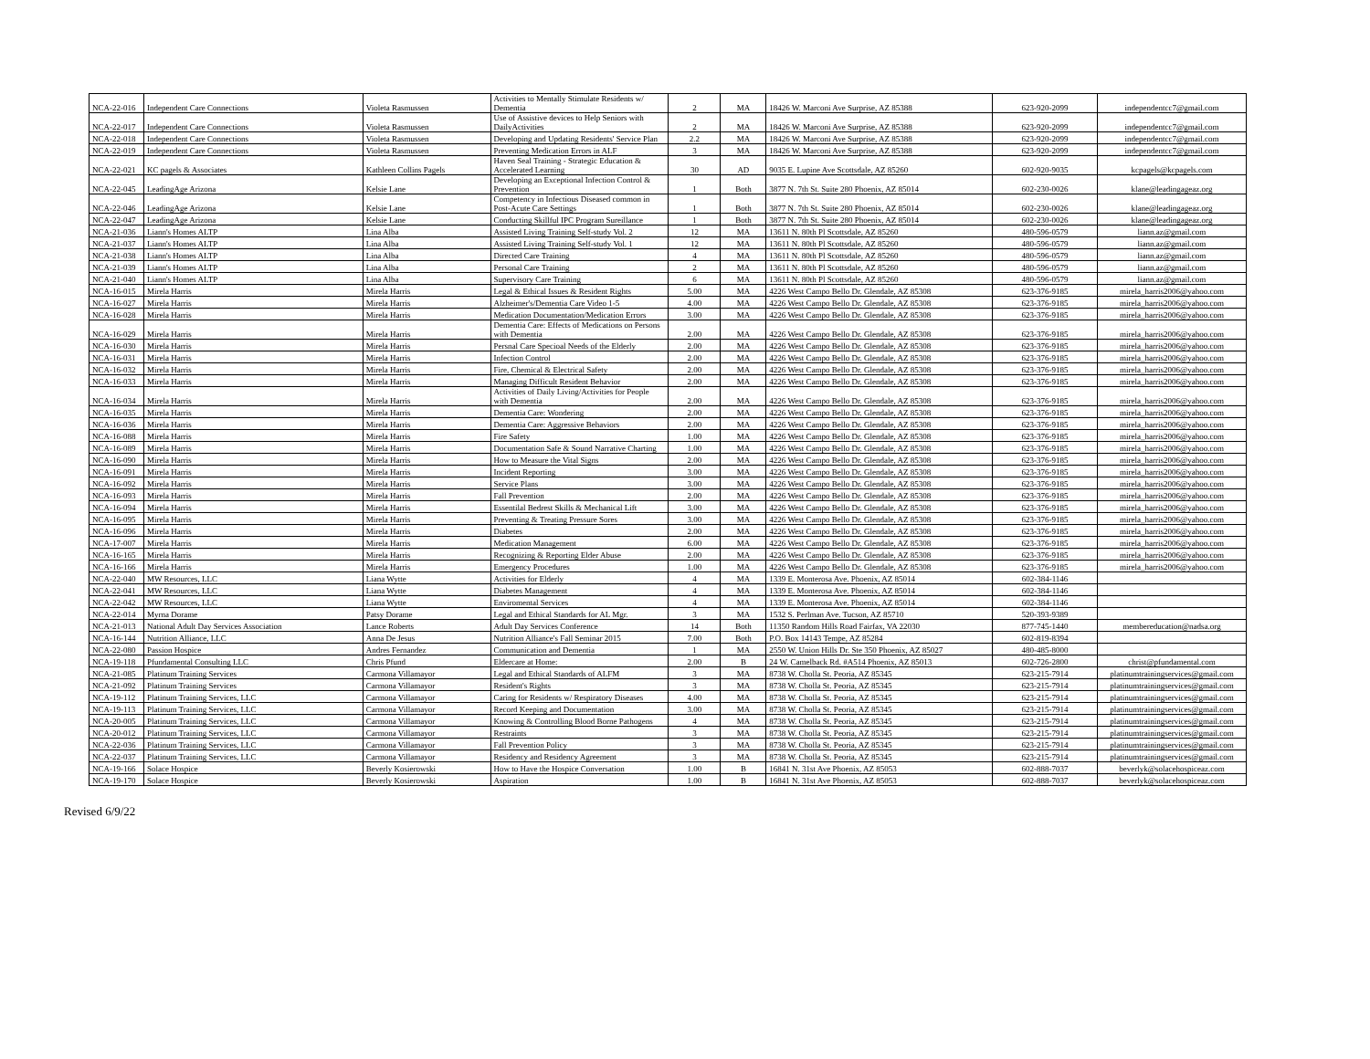| NCA-22-016 | Independent Care Connections | Violeta Rasmussen | Activities to Mentally Stimulate Residents w/ Dementia | 2 | MA | 18426 W. Marconi Ave Surprise, AZ 85388 | 623-920-2099 | independentcc7@gmail.com |
| NCA-22-017 | Independent Care Connections | Violeta Rasmussen | Use of Assistive devices to Help Seniors with DailyActivities | 2 | MA | 18426 W. Marconi Ave Surprise, AZ 85388 | 623-920-2099 | independentcc7@gmail.com |
| NCA-22-018 | Independent Care Connections | Violeta Rasmussen | Developing and Updating Residents' Service Plan | 2.2 | MA | 18426 W. Marconi Ave Surprise, AZ 85388 | 623-920-2099 | independentcc7@gmail.com |
| NCA-22-019 | Independent Care Connections | Violeta Rasmussen | Preventing Medication Errors in ALF | 3 | MA | 18426 W. Marconi Ave Surprise, AZ 85388 | 623-920-2099 | independentcc7@gmail.com |
| NCA-22-021 | KC pagels & Associates | Kathleen Collins Pagels | Haven Seal Training - Strategic Education & Accelerated Learning | 30 | AD | 9035 E. Lupine Ave Scottsdale, AZ 85260 | 602-920-9035 | kcpagels@kcpagels.com |
| NCA-22-045 | LeadingAge Arizona | Kelsie Lane | Developing an Exceptional Infection Control & Prevention | 1 | Both | 3877 N. 7th St. Suite 280 Phoenix, AZ 85014 | 602-230-0026 | klane@leadingageaz.org |
| NCA-22-046 | LeadingAge Arizona | Kelsie Lane | Competency in Infectious Diseased common in Post-Acute Care Settings | 1 | Both | 3877 N. 7th St. Suite 280 Phoenix, AZ 85014 | 602-230-0026 | klane@leadingageaz.org |
| NCA-22-047 | LeadingAge Arizona | Kelsie Lane | Conducting Skillful IPC Program Sureillance | 1 | Both | 3877 N. 7th St. Suite 280 Phoenix, AZ 85014 | 602-230-0026 | klane@leadingageaz.org |
| NCA-21-036 | Liann's Homes ALTP | Lina Alba | Assisted Living Training Self-study Vol. 2 | 12 | MA | 13611 N. 80th Pl Scottsdale, AZ 85260 | 480-596-0579 | liann.az@gmail.com |
| NCA-21-037 | Liann's Homes ALTP | Lina Alba | Assisted Living Training Self-study Vol. 1 | 12 | MA | 13611 N. 80th Pl Scottsdale, AZ 85260 | 480-596-0579 | liann.az@gmail.com |
| NCA-21-038 | Liann's Homes ALTP | Lina Alba | Directed Care Training | 4 | MA | 13611 N. 80th Pl Scottsdale, AZ 85260 | 480-596-0579 | liann.az@gmail.com |
| NCA-21-039 | Liann's Homes ALTP | Lina Alba | Personal Care Training | 2 | MA | 13611 N. 80th Pl Scottsdale, AZ 85260 | 480-596-0579 | liann.az@gmail.com |
| NCA-21-040 | Liann's Homes ALTP | Lina Alba | Supervisory Care Training | 6 | MA | 13611 N. 80th Pl Scottsdale, AZ 85260 | 480-596-0579 | liann.az@gmail.com |
| NCA-16-015 | Mirela Harris | Mirela Harris | Legal & Ethical Issues & Resident Rights | 5.00 | MA | 4226 West Campo Bello Dr. Glendale, AZ 85308 | 623-376-9185 | mirela_harris2006@yahoo.com |
| NCA-16-027 | Mirela Harris | Mirela Harris | Alzheimer's/Dementia Care Video 1-5 | 4.00 | MA | 4226 West Campo Bello Dr. Glendale, AZ 85308 | 623-376-9185 | mirela_harris2006@yahoo.com |
| NCA-16-028 | Mirela Harris | Mirela Harris | Medication Documentation/Medication Errors | 3.00 | MA | 4226 West Campo Bello Dr. Glendale, AZ 85308 | 623-376-9185 | mirela_harris2006@yahoo.com |
| NCA-16-029 | Mirela Harris | Mirela Harris | Dementia Care: Effects of Medications on Persons with Dementia | 2.00 | MA | 4226 West Campo Bello Dr. Glendale, AZ 85308 | 623-376-9185 | mirela_harris2006@yahoo.com |
| NCA-16-030 | Mirela Harris | Mirela Harris | Persnal Care Specioal Needs of the Elderly | 2.00 | MA | 4226 West Campo Bello Dr. Glendale, AZ 85308 | 623-376-9185 | mirela_harris2006@yahoo.com |
| NCA-16-031 | Mirela Harris | Mirela Harris | Infection Control | 2.00 | MA | 4226 West Campo Bello Dr. Glendale, AZ 85308 | 623-376-9185 | mirela_harris2006@yahoo.com |
| NCA-16-032 | Mirela Harris | Mirela Harris | Fire, Chemical & Electrical Safety | 2.00 | MA | 4226 West Campo Bello Dr. Glendale, AZ 85308 | 623-376-9185 | mirela_harris2006@yahoo.com |
| NCA-16-033 | Mirela Harris | Mirela Harris | Managing Difficult Resident Behavior | 2.00 | MA | 4226 West Campo Bello Dr. Glendale, AZ 85308 | 623-376-9185 | mirela_harris2006@yahoo.com |
| NCA-16-034 | Mirela Harris | Mirela Harris | Activities of Daily Living/Activities for People with Dementia | 2.00 | MA | 4226 West Campo Bello Dr. Glendale, AZ 85308 | 623-376-9185 | mirela_harris2006@yahoo.com |
| NCA-16-035 | Mirela Harris | Mirela Harris | Dementia Care: Wondering | 2.00 | MA | 4226 West Campo Bello Dr. Glendale, AZ 85308 | 623-376-9185 | mirela_harris2006@yahoo.com |
| NCA-16-036 | Mirela Harris | Mirela Harris | Dementia Care: Aggressive Behaviors | 2.00 | MA | 4226 West Campo Bello Dr. Glendale, AZ 85308 | 623-376-9185 | mirela_harris2006@yahoo.com |
| NCA-16-088 | Mirela Harris | Mirela Harris | Fire Safety | 1.00 | MA | 4226 West Campo Bello Dr. Glendale, AZ 85308 | 623-376-9185 | mirela_harris2006@yahoo.com |
| NCA-16-089 | Mirela Harris | Mirela Harris | Documentation Safe & Sound Narrative Charting | 1.00 | MA | 4226 West Campo Bello Dr. Glendale, AZ 85308 | 623-376-9185 | mirela_harris2006@yahoo.com |
| NCA-16-090 | Mirela Harris | Mirela Harris | How to Measure the Vital Signs | 2.00 | MA | 4226 West Campo Bello Dr. Glendale, AZ 85308 | 623-376-9185 | mirela_harris2006@yahoo.com |
| NCA-16-091 | Mirela Harris | Mirela Harris | Incident Reporting | 3.00 | MA | 4226 West Campo Bello Dr. Glendale, AZ 85308 | 623-376-9185 | mirela_harris2006@yahoo.com |
| NCA-16-092 | Mirela Harris | Mirela Harris | Service Plans | 3.00 | MA | 4226 West Campo Bello Dr. Glendale, AZ 85308 | 623-376-9185 | mirela_harris2006@yahoo.com |
| NCA-16-093 | Mirela Harris | Mirela Harris | Fall Prevention | 2.00 | MA | 4226 West Campo Bello Dr. Glendale, AZ 85308 | 623-376-9185 | mirela_harris2006@yahoo.com |
| NCA-16-094 | Mirela Harris | Mirela Harris | Essentilal Bedrest Skills & Mechanical Lift | 3.00 | MA | 4226 West Campo Bello Dr. Glendale, AZ 85308 | 623-376-9185 | mirela_harris2006@yahoo.com |
| NCA-16-095 | Mirela Harris | Mirela Harris | Preventing & Treating Pressure Sores | 3.00 | MA | 4226 West Campo Bello Dr. Glendale, AZ 85308 | 623-376-9185 | mirela_harris2006@yahoo.com |
| NCA-16-096 | Mirela Harris | Mirela Harris | Diabetes | 2.00 | MA | 4226 West Campo Bello Dr. Glendale, AZ 85308 | 623-376-9185 | mirela_harris2006@yahoo.com |
| NCA-17-007 | Mirela Harris | Mirela Harris | Medication Management | 6.00 | MA | 4226 West Campo Bello Dr. Glendale, AZ 85308 | 623-376-9185 | mirela_harris2006@yahoo.com |
| NCA-16-165 | Mirela Harris | Mirela Harris | Recognizing & Reporting Elder Abuse | 2.00 | MA | 4226 West Campo Bello Dr. Glendale, AZ 85308 | 623-376-9185 | mirela_harris2006@yahoo.com |
| NCA-16-166 | Mirela Harris | Mirela Harris | Emergency Procedures | 1.00 | MA | 4226 West Campo Bello Dr. Glendale, AZ 85308 | 623-376-9185 | mirela_harris2006@yahoo.com |
| NCA-22-040 | MW Resources, LLC | Liana Wytte | Activities for Elderly | 4 | MA | 1339 E. Monterosa Ave. Phoenix, AZ 85014 | 602-384-1146 | |
| NCA-22-041 | MW Resources, LLC | Liana Wytte | Diabetes Management | 4 | MA | 1339 E. Monterosa Ave. Phoenix, AZ 85014 | 602-384-1146 | |
| NCA-22-042 | MW Resources, LLC | Liana Wytte | Enviromental Services | 4 | MA | 1339 E. Monterosa Ave. Phoenix, AZ 85014 | 602-384-1146 | |
| NCA-22-014 | Myrna Dorame | Patsy Dorame | Legal and Ethical Standards for AL Mgr. | 3 | MA | 1532 S. Perlman Ave. Tucson, AZ 85710 | 520-393-9389 | |
| NCA-21-013 | National Adult Day Services Association | Lance Roberts | Adult Day Services Conference | 14 | Both | 11350 Random Hills Road Fairfax, VA 22030 | 877-745-1440 | membereducation@nadsa.org |
| NCA-16-144 | Nutrition Alliance, LLC | Anna De Jesus | Nutrition Alliance's Fall Seminar 2015 | 7.00 | Both | P.O. Box 14143 Tempe, AZ 85284 | 602-819-8394 | |
| NCA-22-080 | Passion Hospice | Andres Fernandez | Communication and Dementia | 1 | MA | 2550 W. Union Hills Dr. Ste 350 Phoenix, AZ 85027 | 480-485-8000 | |
| NCA-19-118 | Pfundamental Consulting LLC | Chris Pfund | Eldercare at Home: | 2.00 | B | 24 W. Camelback Rd. #A514 Phoenix, AZ 85013 | 602-726-2800 | christ@pfundamental.com |
| NCA-21-085 | Platinum Training Services | Carmona Villamayor | Legal and Ethical Standards of ALFM | 3 | MA | 8738 W. Cholla St. Peoria, AZ 85345 | 623-215-7914 | platinumtrainingservices@gmail.com |
| NCA-21-092 | Platinum Training Services | Carmona Villamayor | Resident's Rights | 3 | MA | 8738 W. Cholla St. Peoria, AZ 85345 | 623-215-7914 | platinumtrainingservices@gmail.com |
| NCA-19-112 | Platinum Training Services, LLC | Carmona Villamayor | Caring for Residents w/ Respiratory Diseases | 4.00 | MA | 8738 W. Cholla St. Peoria, AZ 85345 | 623-215-7914 | platinumtrainingservices@gmail.com |
| NCA-19-113 | Platinum Training Services, LLC | Carmona Villamayor | Record Keeping and Documentation | 3.00 | MA | 8738 W. Cholla St. Peoria, AZ 85345 | 623-215-7914 | platinumtrainingservices@gmail.com |
| NCA-20-005 | Platinum Training Services, LLC | Carmona Villamayor | Knowing & Controlling Blood Borne Pathogens | 4 | MA | 8738 W. Cholla St. Peoria, AZ 85345 | 623-215-7914 | platinumtrainingservices@gmail.com |
| NCA-20-012 | Platinum Training Services, LLC | Carmona Villamayor | Restraints | 3 | MA | 8738 W. Cholla St. Peoria, AZ 85345 | 623-215-7914 | platinumtrainingservices@gmail.com |
| NCA-22-036 | Platinum Training Services, LLC | Carmona Villamayor | Fall Prevention Policy | 3 | MA | 8738 W. Cholla St. Peoria, AZ 85345 | 623-215-7914 | platinumtrainingservices@gmail.com |
| NCA-22-037 | Platinum Training Services, LLC | Carmona Villamayor | Residency and Residency Agreement | 3 | MA | 8738 W. Cholla St. Peoria, AZ 85345 | 623-215-7914 | platinumtrainingservices@gmail.com |
| NCA-19-166 | Solace Hospice | Beverly Kosierowski | How to Have the Hospice Conversation | 1.00 | B | 16841 N. 31st Ave Phoenix, AZ 85053 | 602-888-7037 | beverlyk@solacehospiceaz.com |
| NCA-19-170 | Solace Hospice | Beverly Kosierowski | Aspiration | 1.00 | B | 16841 N. 31st Ave Phoenix, AZ 85053 | 602-888-7037 | beverlyk@solacehospiceaz.com |
Revised 6/9/22